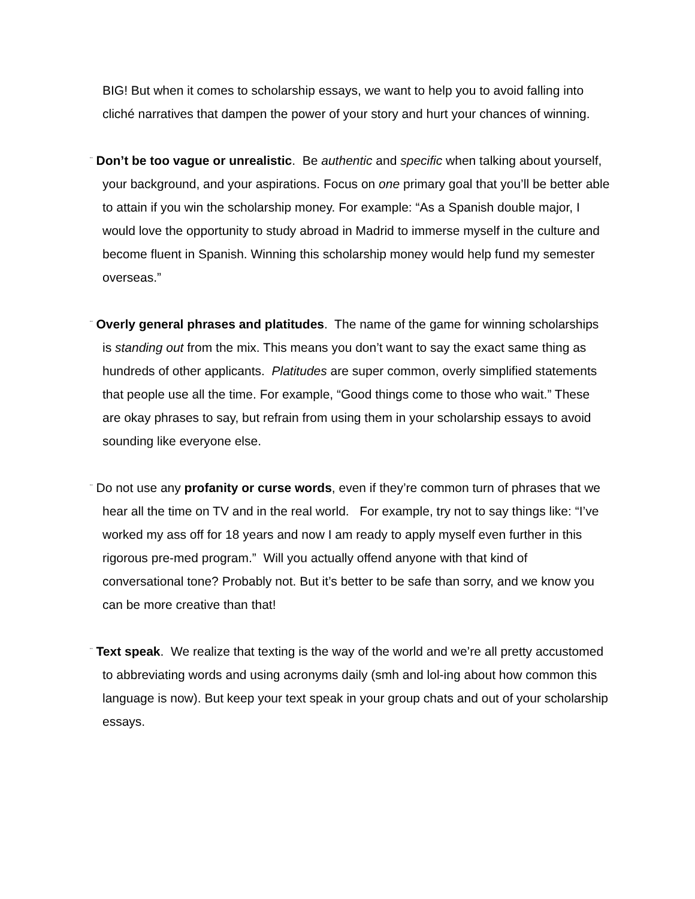BIG! But when it comes to scholarship essays, we want to help you to avoid falling into cliché narratives that dampen the power of your story and hurt your chances of winning.
¨ Don’t be too vague or unrealistic. Be authentic and specific when talking about yourself, your background, and your aspirations. Focus on one primary goal that you’ll be better able to attain if you win the scholarship money. For example: “As a Spanish double major, I would love the opportunity to study abroad in Madrid to immerse myself in the culture and become fluent in Spanish. Winning this scholarship money would help fund my semester overseas.”
¨ Overly general phrases and platitudes. The name of the game for winning scholarships is standing out from the mix. This means you don’t want to say the exact same thing as hundreds of other applicants. Platitudes are super common, overly simplified statements that people use all the time. For example, “Good things come to those who wait.” These are okay phrases to say, but refrain from using them in your scholarship essays to avoid sounding like everyone else.
¨ Do not use any profanity or curse words, even if they’re common turn of phrases that we hear all the time on TV and in the real world. For example, try not to say things like: “I’ve worked my ass off for 18 years and now I am ready to apply myself even further in this rigorous pre-med program.” Will you actually offend anyone with that kind of conversational tone? Probably not. But it’s better to be safe than sorry, and we know you can be more creative than that!
¨ Text speak. We realize that texting is the way of the world and we’re all pretty accustomed to abbreviating words and using acronyms daily (smh and lol-ing about how common this language is now). But keep your text speak in your group chats and out of your scholarship essays.